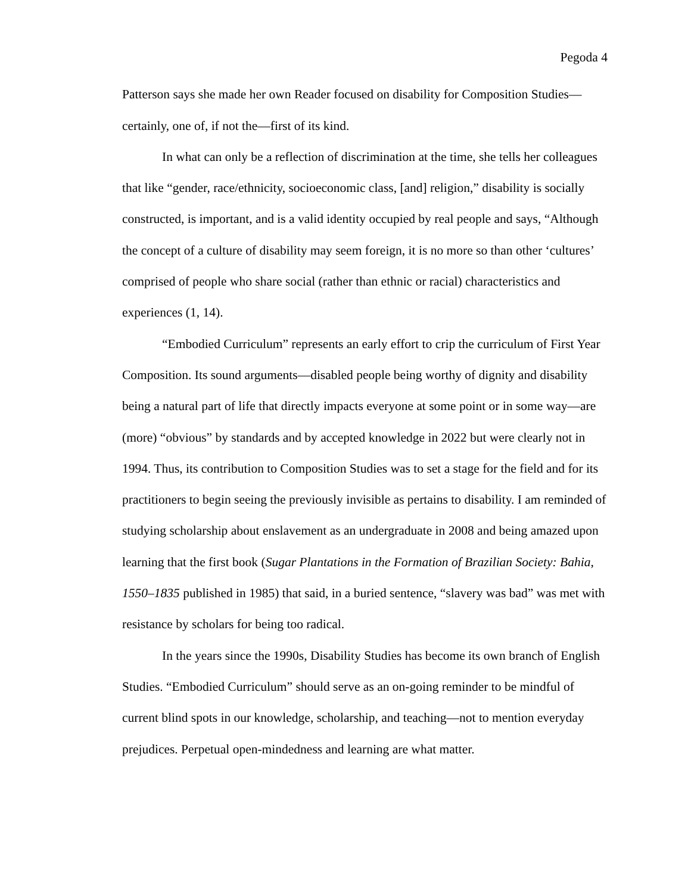Pegoda 4
Patterson says she made her own Reader focused on disability for Composition Studies—certainly, one of, if not the—first of its kind.
In what can only be a reflection of discrimination at the time, she tells her colleagues that like “gender, race/ethnicity, socioeconomic class, [and] religion,” disability is socially constructed, is important, and is a valid identity occupied by real people and says, “Although the concept of a culture of disability may seem foreign, it is no more so than other ‘cultures’ comprised of people who share social (rather than ethnic or racial) characteristics and experiences (1, 14).
“Embodied Curriculum” represents an early effort to crip the curriculum of First Year Composition. Its sound arguments—disabled people being worthy of dignity and disability being a natural part of life that directly impacts everyone at some point or in some way—are (more) “obvious” by standards and by accepted knowledge in 2022 but were clearly not in 1994. Thus, its contribution to Composition Studies was to set a stage for the field and for its practitioners to begin seeing the previously invisible as pertains to disability. I am reminded of studying scholarship about enslavement as an undergraduate in 2008 and being amazed upon learning that the first book (Sugar Plantations in the Formation of Brazilian Society: Bahia, 1550–1835 published in 1985) that said, in a buried sentence, “slavery was bad” was met with resistance by scholars for being too radical.
In the years since the 1990s, Disability Studies has become its own branch of English Studies. “Embodied Curriculum” should serve as an on-going reminder to be mindful of current blind spots in our knowledge, scholarship, and teaching—not to mention everyday prejudices. Perpetual open-mindedness and learning are what matter.